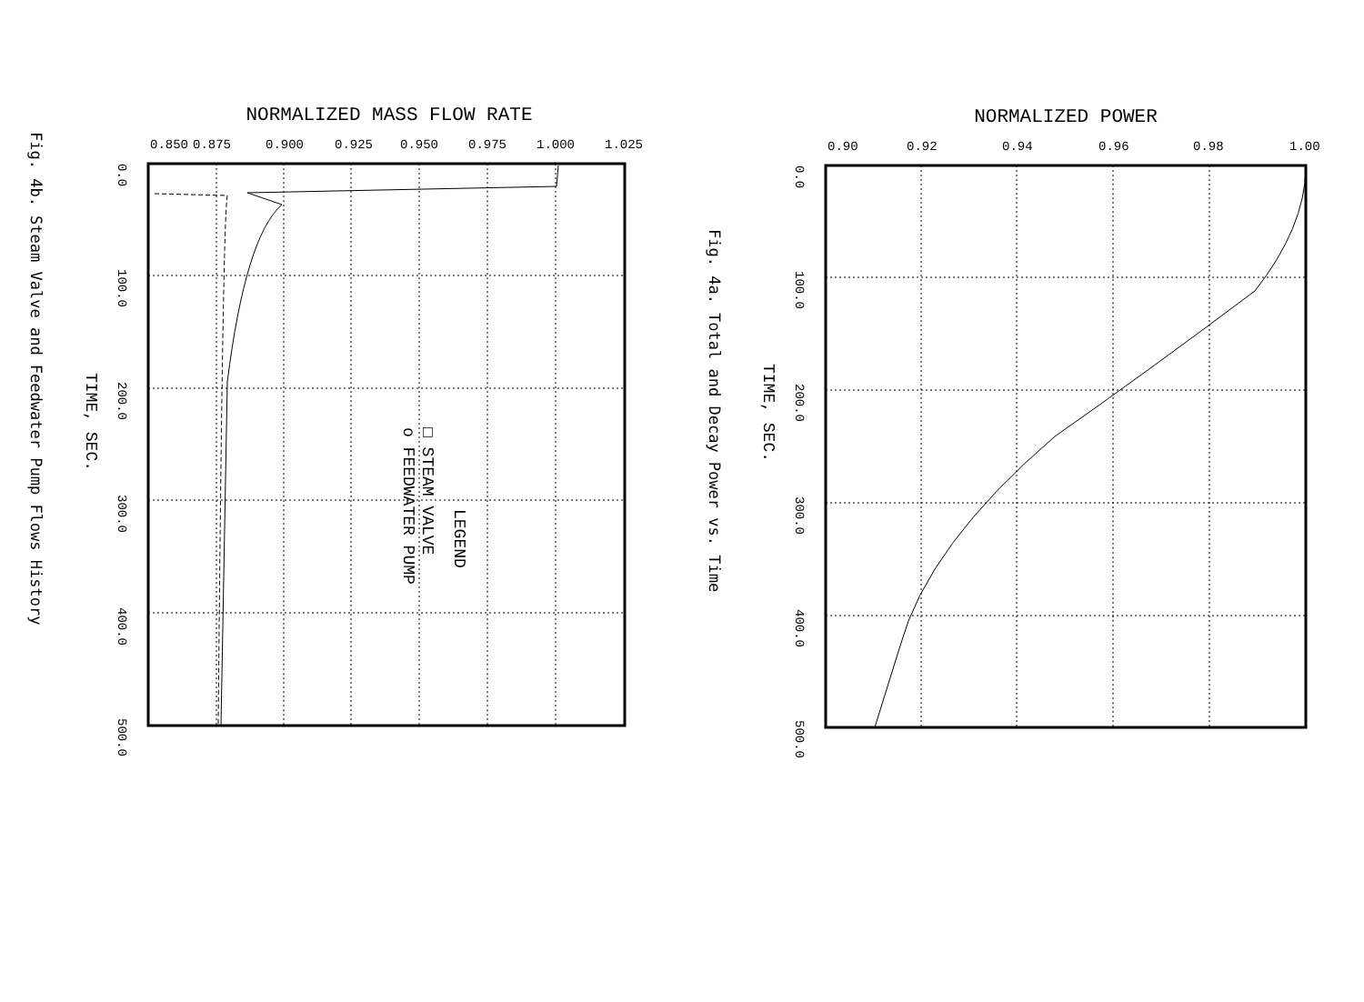NORMALIZED MASS FLOW RATE
0.850
0.875
0.900
0.925
0.950
0.975
1.000
1.025
0.0
100.0
200.0
300.0
400.0
500.0
TIME, SEC.
LEGEND
□ STEAM VALVE
o FEEDWATER PUMP
Fig. 4b. Steam Valve and Feedwater Pump Flows History
NORMALIZED POWER
0.90
0.92
0.94
0.96
0.98
1.00
0.0
100.0
200.0
300.0
400.0
500.0
TIME, SEC.
Fig. 4a. Total and Decay Power vs. Time